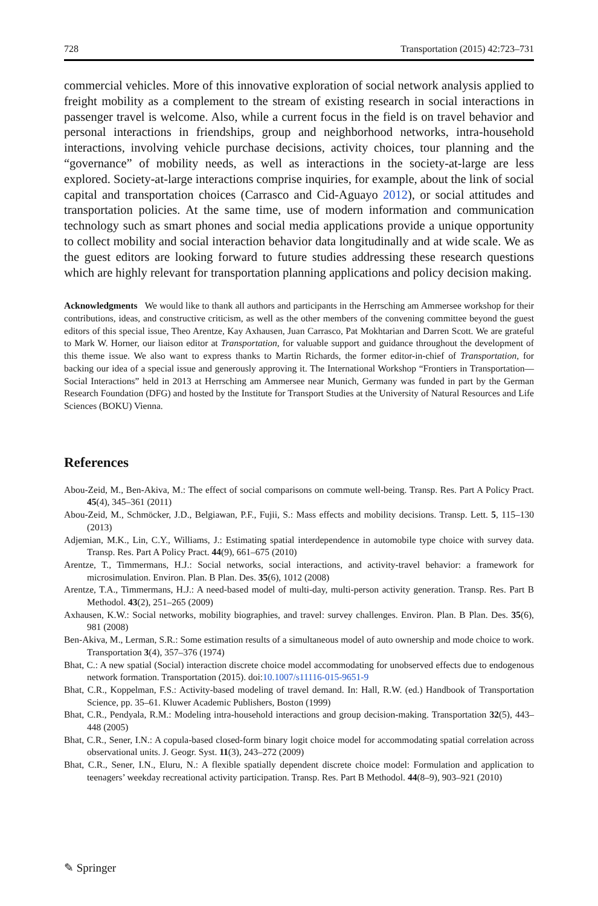728 Transportation (2015) 42:723–731
commercial vehicles. More of this innovative exploration of social network analysis applied to freight mobility as a complement to the stream of existing research in social interactions in passenger travel is welcome. Also, while a current focus in the field is on travel behavior and personal interactions in friendships, group and neighborhood networks, intra-household interactions, involving vehicle purchase decisions, activity choices, tour planning and the “governance” of mobility needs, as well as interactions in the society-at-large are less explored. Society-at-large interactions comprise inquiries, for example, about the link of social capital and transportation choices (Carrasco and Cid-Aguayo 2012), or social attitudes and transportation policies. At the same time, use of modern information and communication technology such as smart phones and social media applications provide a unique opportunity to collect mobility and social interaction behavior data longitudinally and at wide scale. We as the guest editors are looking forward to future studies addressing these research questions which are highly relevant for transportation planning applications and policy decision making.
Acknowledgments We would like to thank all authors and participants in the Herrsching am Ammersee workshop for their contributions, ideas, and constructive criticism, as well as the other members of the convening committee beyond the guest editors of this special issue, Theo Arentze, Kay Axhausen, Juan Carrasco, Pat Mokhtarian and Darren Scott. We are grateful to Mark W. Horner, our liaison editor at Transportation, for valuable support and guidance throughout the development of this theme issue. We also want to express thanks to Martin Richards, the former editor-in-chief of Transportation, for backing our idea of a special issue and generously approving it. The International Workshop “Frontiers in Transportation—Social Interactions” held in 2013 at Herrsching am Ammersee near Munich, Germany was funded in part by the German Research Foundation (DFG) and hosted by the Institute for Transport Studies at the University of Natural Resources and Life Sciences (BOKU) Vienna.
References
Abou-Zeid, M., Ben-Akiva, M.: The effect of social comparisons on commute well-being. Transp. Res. Part A Policy Pract. 45(4), 345–361 (2011)
Abou-Zeid, M., Schmöcker, J.D., Belgiawan, P.F., Fujii, S.: Mass effects and mobility decisions. Transp. Lett. 5, 115–130 (2013)
Adjemian, M.K., Lin, C.Y., Williams, J.: Estimating spatial interdependence in automobile type choice with survey data. Transp. Res. Part A Policy Pract. 44(9), 661–675 (2010)
Arentze, T., Timmermans, H.J.: Social networks, social interactions, and activity-travel behavior: a framework for microsimulation. Environ. Plan. B Plan. Des. 35(6), 1012 (2008)
Arentze, T.A., Timmermans, H.J.: A need-based model of multi-day, multi-person activity generation. Transp. Res. Part B Methodol. 43(2), 251–265 (2009)
Axhausen, K.W.: Social networks, mobility biographies, and travel: survey challenges. Environ. Plan. B Plan. Des. 35(6), 981 (2008)
Ben-Akiva, M., Lerman, S.R.: Some estimation results of a simultaneous model of auto ownership and mode choice to work. Transportation 3(4), 357–376 (1974)
Bhat, C.: A new spatial (Social) interaction discrete choice model accommodating for unobserved effects due to endogenous network formation. Transportation (2015). doi:10.1007/s11116-015-9651-9
Bhat, C.R., Koppelman, F.S.: Activity-based modeling of travel demand. In: Hall, R.W. (ed.) Handbook of Transportation Science, pp. 35–61. Kluwer Academic Publishers, Boston (1999)
Bhat, C.R., Pendyala, R.M.: Modeling intra-household interactions and group decision-making. Transportation 32(5), 443–448 (2005)
Bhat, C.R., Sener, I.N.: A copula-based closed-form binary logit choice model for accommodating spatial correlation across observational units. J. Geogr. Syst. 11(3), 243–272 (2009)
Bhat, C.R., Sener, I.N., Eluru, N.: A flexible spatially dependent discrete choice model: Formulation and application to teenagers’ weekday recreational activity participation. Transp. Res. Part B Methodol. 44(8–9), 903–921 (2010)
✎ Springer